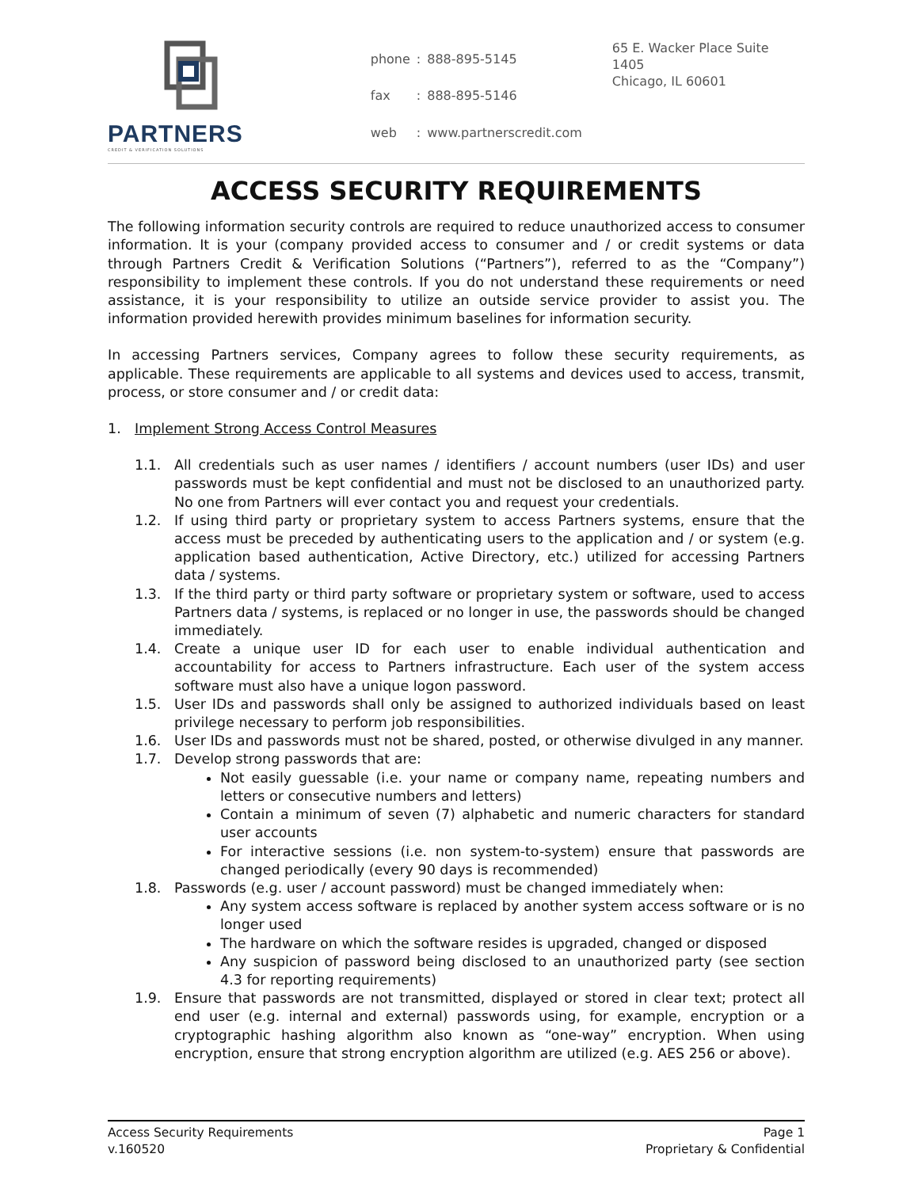PARTNERS
CREDIT & VERIFICATION SOLUTIONS
| phone | : | 888-895-5145 |
| fax | : | 888-895-5146 |
| web | : | www.partnerscredit.com |
65 E. Wacker Place Suite 1405
Chicago, IL 60601
ACCESS SECURITY REQUIREMENTS
The following information security controls are required to reduce unauthorized access to consumer information. It is your (company provided access to consumer and / or credit systems or data through Partners Credit & Verification Solutions (“Partners”), referred to as the “Company”) responsibility to implement these controls. If you do not understand these requirements or need assistance, it is your responsibility to utilize an outside service provider to assist you. The information provided herewith provides minimum baselines for information security.
In accessing Partners services, Company agrees to follow these security requirements, as applicable. These requirements are applicable to all systems and devices used to access, transmit, process, or store consumer and / or credit data:
1. Implement Strong Access Control Measures
1.1. All credentials such as user names / identifiers / account numbers (user IDs) and user passwords must be kept confidential and must not be disclosed to an unauthorized party. No one from Partners will ever contact you and request your credentials.
1.2. If using third party or proprietary system to access Partners systems, ensure that the access must be preceded by authenticating users to the application and / or system (e.g. application based authentication, Active Directory, etc.) utilized for accessing Partners data / systems.
1.3. If the third party or third party software or proprietary system or software, used to access Partners data / systems, is replaced or no longer in use, the passwords should be changed immediately.
1.4. Create a unique user ID for each user to enable individual authentication and accountability for access to Partners infrastructure. Each user of the system access software must also have a unique logon password.
1.5. User IDs and passwords shall only be assigned to authorized individuals based on least privilege necessary to perform job responsibilities.
1.6. User IDs and passwords must not be shared, posted, or otherwise divulged in any manner.
1.7. Develop strong passwords that are:
Not easily guessable (i.e. your name or company name, repeating numbers and letters or consecutive numbers and letters)
Contain a minimum of seven (7) alphabetic and numeric characters for standard user accounts
For interactive sessions (i.e. non system-to-system) ensure that passwords are changed periodically (every 90 days is recommended)
1.8. Passwords (e.g. user / account password) must be changed immediately when:
Any system access software is replaced by another system access software or is no longer used
The hardware on which the software resides is upgraded, changed or disposed
Any suspicion of password being disclosed to an unauthorized party (see section 4.3 for reporting requirements)
1.9. Ensure that passwords are not transmitted, displayed or stored in clear text; protect all end user (e.g. internal and external) passwords using, for example, encryption or a cryptographic hashing algorithm also known as “one-way” encryption. When using encryption, ensure that strong encryption algorithm are utilized (e.g. AES 256 or above).
Access Security Requirements
v.160520
Page 1
Proprietary & Confidential